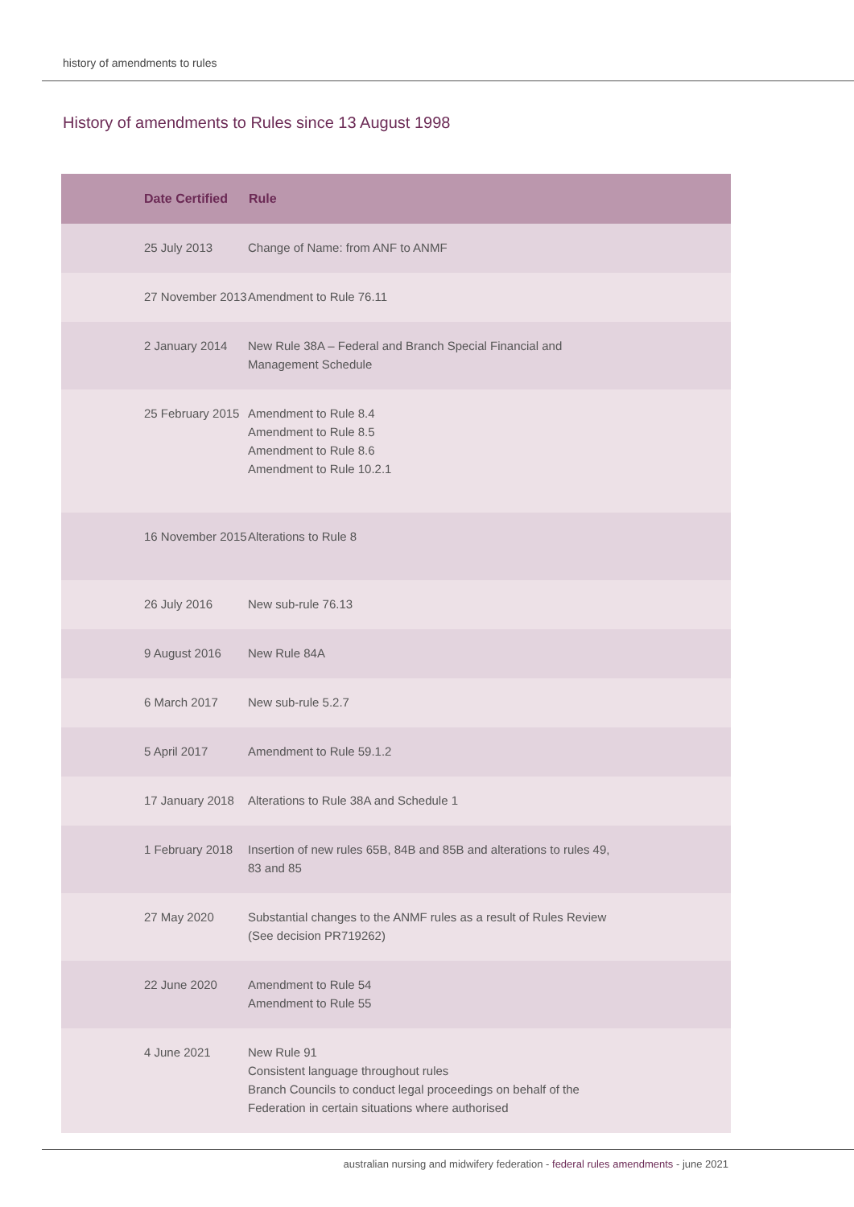history of amendments to rules
History of amendments to Rules since 13 August 1998
| Date Certified | Rule |
| --- | --- |
| 25 July 2013 | Change of Name: from ANF to ANMF |
| 27 November 2013 | Amendment to Rule 76.11 |
| 2 January 2014 | New Rule 38A – Federal and Branch Special Financial and Management Schedule |
| 25 February 2015 | Amendment to Rule 8.4 Amendment to Rule 8.5 Amendment to Rule 8.6 Amendment to Rule 10.2.1 |
| 16 November 2015 | Alterations to Rule 8 |
| 26 July 2016 | New sub-rule 76.13 |
| 9 August 2016 | New Rule 84A |
| 6 March 2017 | New sub-rule 5.2.7 |
| 5 April 2017 | Amendment to Rule 59.1.2 |
| 17 January 2018 | Alterations to Rule 38A and Schedule 1 |
| 1 February 2018 | Insertion of new rules 65B, 84B and 85B and alterations to rules 49, 83 and 85 |
| 27 May 2020 | Substantial changes to the ANMF rules as a result of Rules Review (See decision PR719262) |
| 22 June 2020 | Amendment to Rule 54 Amendment to Rule 55 |
| 4 June 2021 | New Rule 91 Consistent language throughout rules Branch Councils to conduct legal proceedings on behalf of the Federation in certain situations where authorised |
australian nursing and midwifery federation - federal rules amendments - june 2021